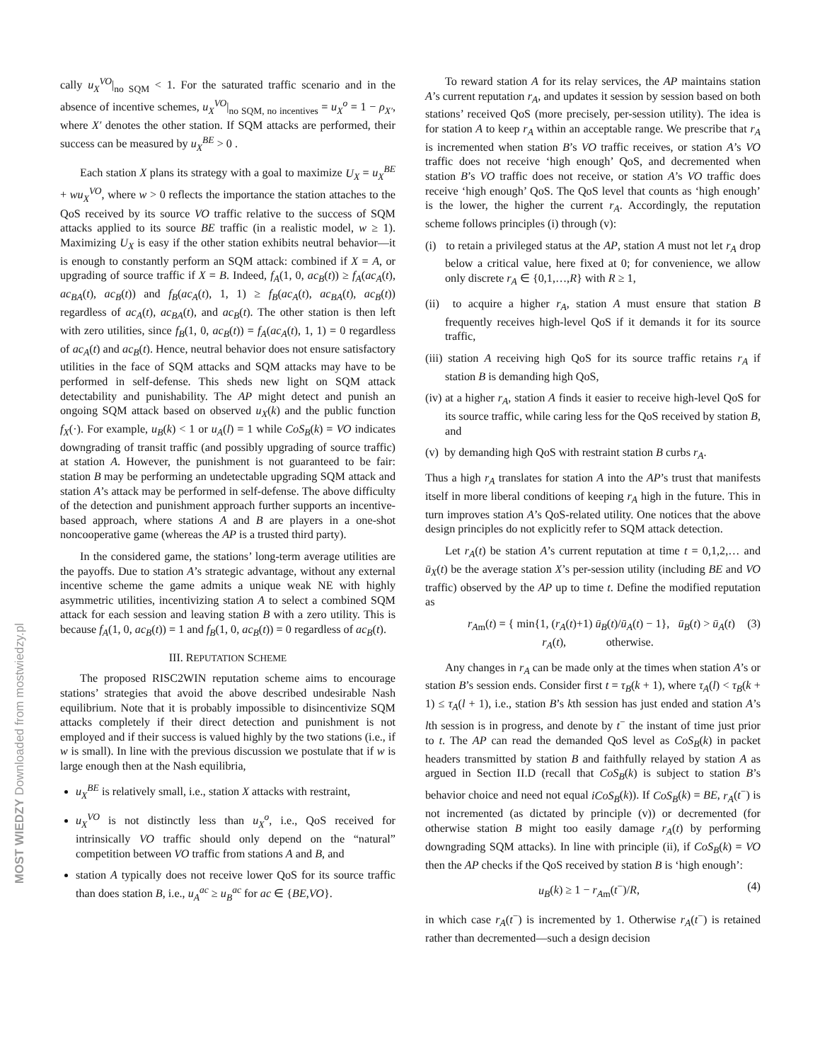MOST WIEDZY Downloaded from mostwiedzy.pl
cally u<sub>X</sub><sup>VO</sup>|<sub>no SQM</sub> < 1. For the saturated traffic scenario and in the absence of incentive schemes, u<sub>X</sub><sup>VO</sup>|<sub>no SQM, no incentives</sub> = u<sub>X</sub><sup>o</sup> = 1 − ρ<sub>X′</sub>, where X′ denotes the other station. If SQM attacks are performed, their success can be measured by u<sub>X</sub><sup>BE</sup> > 0 .
Each station X plans its strategy with a goal to maximize U<sub>X</sub> = u<sub>X</sub><sup>BE</sup> + wu<sub>X</sub><sup>VO</sup>, where w > 0 reflects the importance the station attaches to the QoS received by its source VO traffic relative to the success of SQM attacks applied to its source BE traffic (in a realistic model, w ≥ 1). Maximizing U<sub>X</sub> is easy if the other station exhibits neutral behavior—it is enough to constantly perform an SQM attack: combined if X = A, or upgrading of source traffic if X = B. Indeed, f<sub>A</sub>(1, 0, ac<sub>B</sub>(t)) ≥ f<sub>A</sub>(ac<sub>A</sub>(t), ac<sub>BA</sub>(t), ac<sub>B</sub>(t)) and f<sub>B</sub>(ac<sub>A</sub>(t), 1, 1) ≥ f<sub>B</sub>(ac<sub>A</sub>(t), ac<sub>BA</sub>(t), ac<sub>B</sub>(t)) regardless of ac<sub>A</sub>(t), ac<sub>BA</sub>(t), and ac<sub>B</sub>(t). The other station is then left with zero utilities, since f<sub>B</sub>(1, 0, ac<sub>B</sub>(t)) = f<sub>A</sub>(ac<sub>A</sub>(t), 1, 1) = 0 regardless of ac<sub>A</sub>(t) and ac<sub>B</sub>(t). Hence, neutral behavior does not ensure satisfactory utilities in the face of SQM attacks and SQM attacks may have to be performed in self-defense. This sheds new light on SQM attack detectability and punishability. The AP might detect and punish an ongoing SQM attack based on observed u<sub>X</sub>(k) and the public function f<sub>X</sub>(·). For example, u<sub>B</sub>(k) < 1 or u<sub>A</sub>(l) = 1 while CoS<sub>B</sub>(k) = VO indicates downgrading of transit traffic (and possibly upgrading of source traffic) at station A. However, the punishment is not guaranteed to be fair: station B may be performing an undetectable upgrading SQM attack and station A’s attack may be performed in self-defense. The above difficulty of the detection and punishment approach further supports an incentive-based approach, where stations A and B are players in a one-shot noncooperative game (whereas the AP is a trusted third party).
In the considered game, the stations’ long-term average utilities are the payoffs. Due to station A’s strategic advantage, without any external incentive scheme the game admits a unique weak NE with highly asymmetric utilities, incentivizing station A to select a combined SQM attack for each session and leaving station B with a zero utility. This is because f<sub>A</sub>(1, 0, ac<sub>B</sub>(t)) = 1 and f<sub>B</sub>(1, 0, ac<sub>B</sub>(t)) = 0 regardless of ac<sub>B</sub>(t).
III. REPUTATION SCHEME
The proposed RISC2WIN reputation scheme aims to encourage stations’ strategies that avoid the above described undesirable Nash equilibrium. Note that it is probably impossible to disincentivize SQM attacks completely if their direct detection and punishment is not employed and if their success is valued highly by the two stations (i.e., if w is small). In line with the previous discussion we postulate that if w is large enough then at the Nash equilibria,
u<sub>X</sub><sup>BE</sup> is relatively small, i.e., station X attacks with restraint,
u<sub>X</sub><sup>VO</sup> is not distinctly less than u<sub>X</sub><sup>o</sup>, i.e., QoS received for intrinsically VO traffic should only depend on the “natural” competition between VO traffic from stations A and B, and
station A typically does not receive lower QoS for its source traffic than does station B, i.e., u<sub>A</sub><sup>ac</sup> ≥ u<sub>B</sub><sup>ac</sup> for ac ∈ {BE,VO}.
To reward station A for its relay services, the AP maintains station A’s current reputation r<sub>A</sub>, and updates it session by session based on both stations’ received QoS (more precisely, per-session utility). The idea is for station A to keep r<sub>A</sub> within an acceptable range. We prescribe that r<sub>A</sub> is incremented when station B’s VO traffic receives, or station A’s VO traffic does not receive ‘high enough’ QoS, and decremented when station B’s VO traffic does not receive, or station A’s VO traffic does receive ‘high enough’ QoS. The QoS level that counts as ‘high enough’ is the lower, the higher the current r<sub>A</sub>. Accordingly, the reputation scheme follows principles (i) through (v):
(i) to retain a privileged status at the AP, station A must not let r<sub>A</sub> drop below a critical value, here fixed at 0; for convenience, we allow only discrete r<sub>A</sub> ∈ {0,1,…,R} with R ≥ 1,
(ii) to acquire a higher r<sub>A</sub>, station A must ensure that station B frequently receives high-level QoS if it demands it for its source traffic,
(iii) station A receiving high QoS for its source traffic retains r<sub>A</sub> if station B is demanding high QoS,
(iv) at a higher r<sub>A</sub>, station A finds it easier to receive high-level QoS for its source traffic, while caring less for the QoS received by station B, and
(v) by demanding high QoS with restraint station B curbs r<sub>A</sub>.
Thus a high r<sub>A</sub> translates for station A into the AP’s trust that manifests itself in more liberal conditions of keeping r<sub>A</sub> high in the future. This in turn improves station A’s QoS-related utility. One notices that the above design principles do not explicitly refer to SQM attack detection.
Let r<sub>A</sub>(t) be station A’s current reputation at time t = 0,1,2,… and ū<sub>X</sub>(t) be the average station X’s per-session utility (including BE and VO traffic) observed by the AP up to time t. Define the modified reputation as
r<sub>Am</sub>(t) = { min{1, (r<sub>A</sub>(t)+1) ū<sub>B</sub>(t)/ū<sub>A</sub>(t) − 1}, ū<sub>B</sub>(t) > ū<sub>A</sub>(t)
r<sub>A</sub>(t), otherwise. (3)
Any changes in r<sub>A</sub> can be made only at the times when station A’s or station B’s session ends. Consider first t = τ<sub>B</sub>(k + 1), where τ<sub>A</sub>(l) < τ<sub>B</sub>(k + 1) ≤ τ<sub>A</sub>(l + 1), i.e., station B’s kth session has just ended and station A’s lth session is in progress, and denote by t<sup>−</sup> the instant of time just prior to t. The AP can read the demanded QoS level as CoS<sub>B</sub>(k) in packet headers transmitted by station B and faithfully relayed by station A as argued in Section II.D (recall that CoS<sub>B</sub>(k) is subject to station B’s behavior choice and need not equal iCoS<sub>B</sub>(k)). If CoS<sub>B</sub>(k) = BE, r<sub>A</sub>(t<sup>−</sup>) is not incremented (as dictated by principle (v)) or decremented (for otherwise station B might too easily damage r<sub>A</sub>(t) by performing downgrading SQM attacks). In line with principle (ii), if CoS<sub>B</sub>(k) = VO then the AP checks if the QoS received by station B is ‘high enough’:
u<sub>B</sub>(k) ≥ 1 − r<sub>Am</sub>(t<sup>−</sup>)/R, (4)
in which case r<sub>A</sub>(t<sup>−</sup>) is incremented by 1. Otherwise r<sub>A</sub>(t<sup>−</sup>) is retained rather than decremented—such a design decision